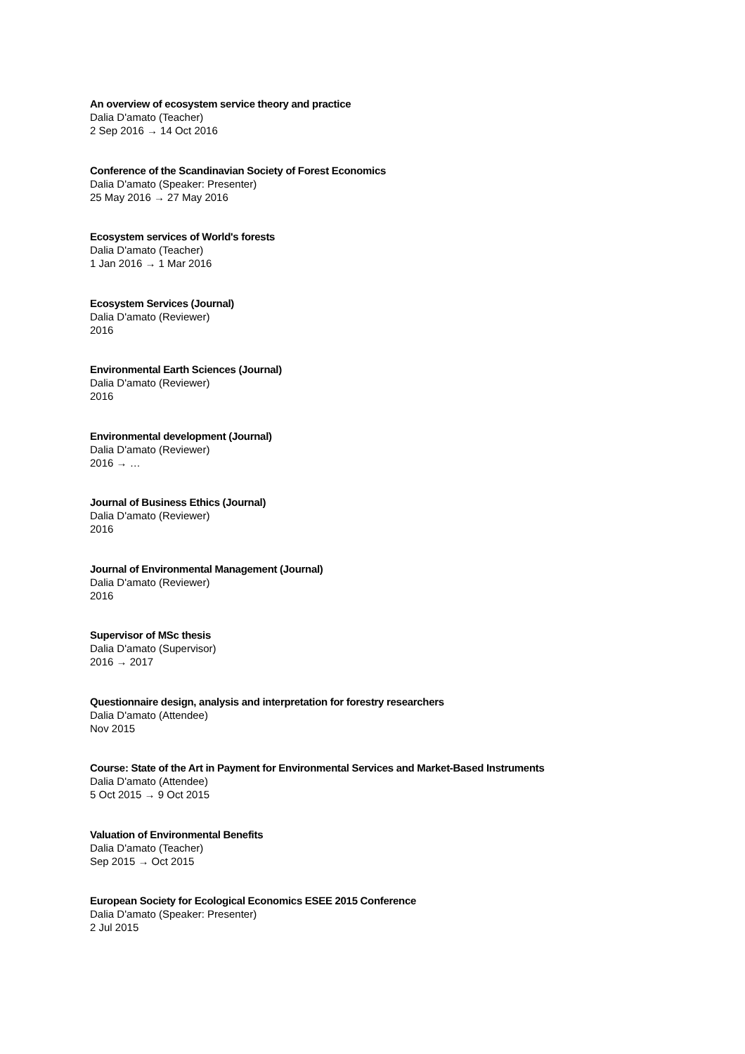An overview of ecosystem service theory and practice
Dalia D'amato (Teacher)
2 Sep 2016 → 14 Oct 2016
Conference of the Scandinavian Society of Forest Economics
Dalia D'amato (Speaker: Presenter)
25 May 2016 → 27 May 2016
Ecosystem services of World's forests
Dalia D'amato (Teacher)
1 Jan 2016 → 1 Mar 2016
Ecosystem Services (Journal)
Dalia D'amato (Reviewer)
2016
Environmental Earth Sciences (Journal)
Dalia D'amato (Reviewer)
2016
Environmental development (Journal)
Dalia D'amato (Reviewer)
2016 → …
Journal of Business Ethics (Journal)
Dalia D'amato (Reviewer)
2016
Journal of Environmental Management (Journal)
Dalia D'amato (Reviewer)
2016
Supervisor of MSc thesis
Dalia D'amato (Supervisor)
2016 → 2017
Questionnaire design, analysis and interpretation for forestry researchers
Dalia D'amato (Attendee)
Nov 2015
Course: State of the Art in Payment for Environmental Services and Market-Based Instruments
Dalia D'amato (Attendee)
5 Oct 2015 → 9 Oct 2015
Valuation of Environmental Benefits
Dalia D'amato (Teacher)
Sep 2015 → Oct 2015
European Society for Ecological Economics ESEE 2015 Conference
Dalia D'amato (Speaker: Presenter)
2 Jul 2015